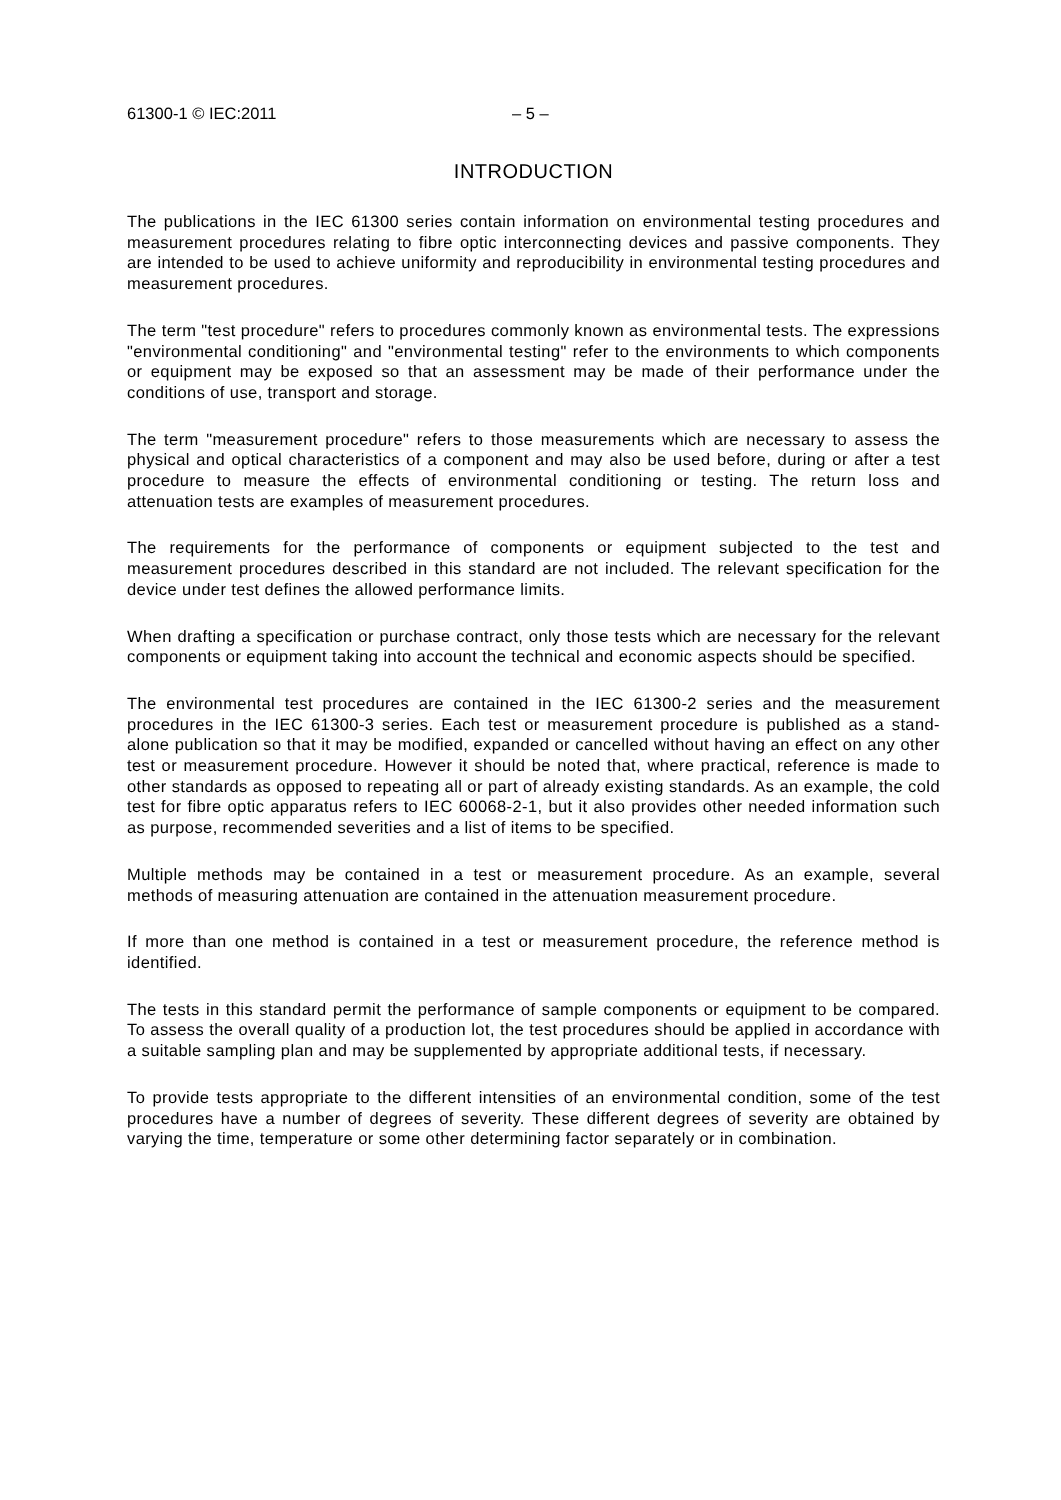61300-1 © IEC:2011 – 5 –
INTRODUCTION
The publications in the IEC 61300 series contain information on environmental testing procedures and measurement procedures relating to fibre optic interconnecting devices and passive components. They are intended to be used to achieve uniformity and reproducibility in environmental testing procedures and measurement procedures.
The term "test procedure" refers to procedures commonly known as environmental tests. The expressions "environmental conditioning" and "environmental testing" refer to the environments to which components or equipment may be exposed so that an assessment may be made of their performance under the conditions of use, transport and storage.
The term "measurement procedure" refers to those measurements which are necessary to assess the physical and optical characteristics of a component and may also be used before, during or after a test procedure to measure the effects of environmental conditioning or testing. The return loss and attenuation tests are examples of measurement procedures.
The requirements for the performance of components or equipment subjected to the test and measurement procedures described in this standard are not included. The relevant specification for the device under test defines the allowed performance limits.
When drafting a specification or purchase contract, only those tests which are necessary for the relevant components or equipment taking into account the technical and economic aspects should be specified.
The environmental test procedures are contained in the IEC 61300-2 series and the measurement procedures in the IEC 61300-3 series. Each test or measurement procedure is published as a stand-alone publication so that it may be modified, expanded or cancelled without having an effect on any other test or measurement procedure. However it should be noted that, where practical, reference is made to other standards as opposed to repeating all or part of already existing standards. As an example, the cold test for fibre optic apparatus refers to IEC 60068-2-1, but it also provides other needed information such as purpose, recommended severities and a list of items to be specified.
Multiple methods may be contained in a test or measurement procedure. As an example, several methods of measuring attenuation are contained in the attenuation measurement procedure.
If more than one method is contained in a test or measurement procedure, the reference method is identified.
The tests in this standard permit the performance of sample components or equipment to be compared. To assess the overall quality of a production lot, the test procedures should be applied in accordance with a suitable sampling plan and may be supplemented by appropriate additional tests, if necessary.
To provide tests appropriate to the different intensities of an environmental condition, some of the test procedures have a number of degrees of severity. These different degrees of severity are obtained by varying the time, temperature or some other determining factor separately or in combination.